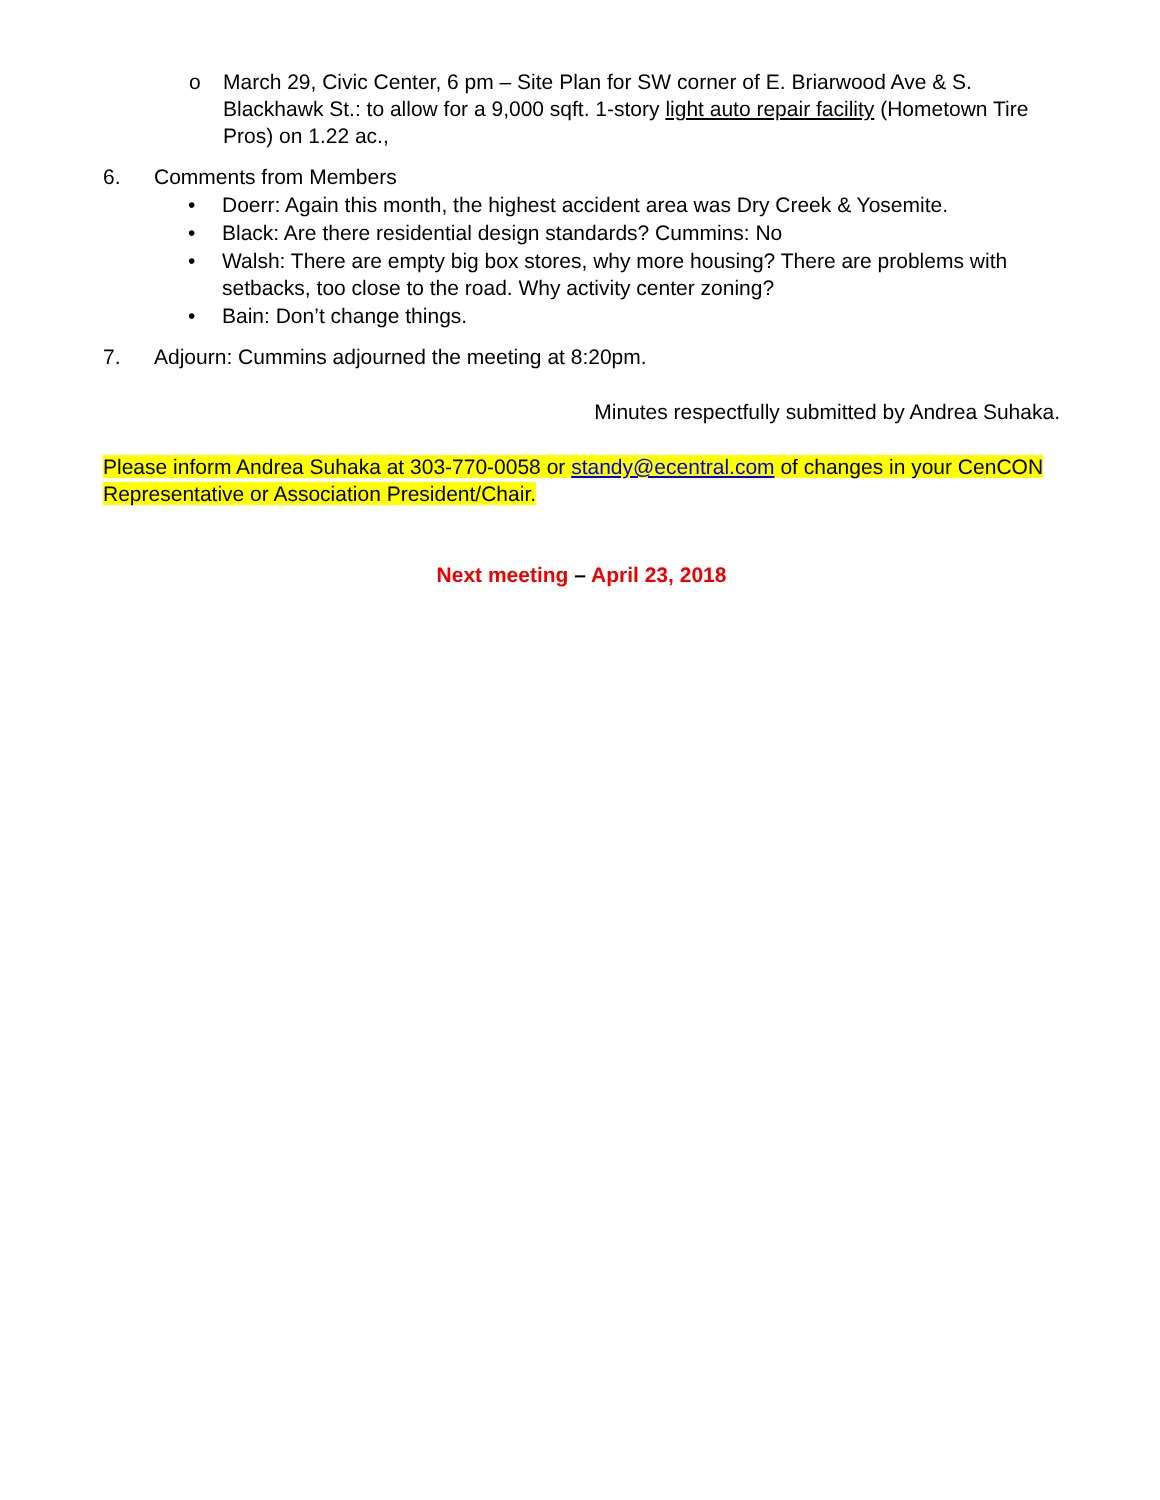o March 29, Civic Center, 6 pm – Site Plan for SW corner of E. Briarwood Ave & S. Blackhawk St.: to allow for a 9,000 sqft. 1-story light auto repair facility (Hometown Tire Pros) on 1.22 ac.,
6. Comments from Members
• Doerr: Again this month, the highest accident area was Dry Creek & Yosemite.
• Black: Are there residential design standards? Cummins: No
• Walsh: There are empty big box stores, why more housing? There are problems with setbacks, too close to the road. Why activity center zoning?
• Bain: Don’t change things.
7. Adjourn: Cummins adjourned the meeting at 8:20pm.
Minutes respectfully submitted by Andrea Suhaka.
Please inform Andrea Suhaka at 303-770-0058 or standy@ecentral.com of changes in your CenCON Representative or Association President/Chair.
Next meeting – April 23, 2018